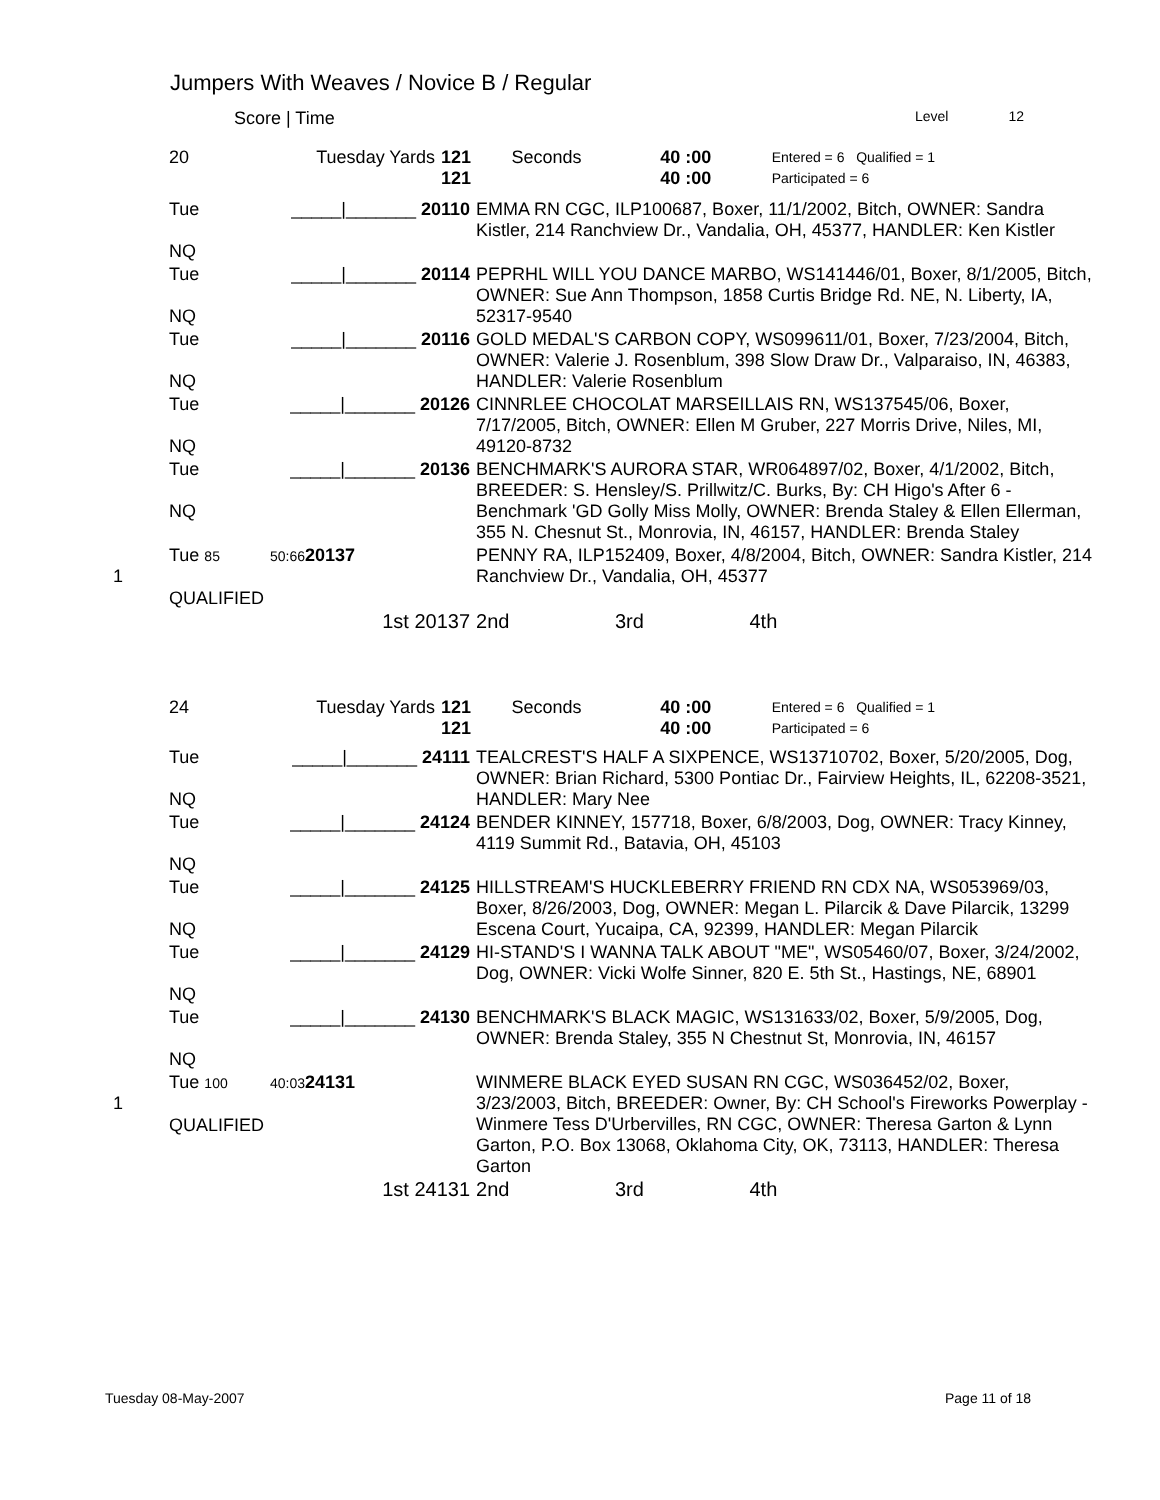Jumpers With Weaves / Novice B / Regular
Score | Time Level 12
| | 20 | Tuesday Yards | 121 121 | Seconds | 40 :00 40 :00 | Entered = 6 Qualified = 1 Participated = 6 |
| | Tue NQ | _____/_______ 20110 | EMMA RN CGC, ILP100687, Boxer, 11/1/2002, Bitch, OWNER: Sandra Kistler, 214 Ranchview Dr., Vandalia, OH, 45377, HANDLER: Ken Kistler |
| | Tue NQ | _____/_______ 20114 | PEPRHL WILL YOU DANCE MARBO, WS141446/01, Boxer, 8/1/2005, Bitch, OWNER: Sue Ann Thompson, 1858 Curtis Bridge Rd. NE, N. Liberty, IA, 52317-9540 |
| | Tue NQ | _____/_______ 20116 | GOLD MEDAL'S CARBON COPY, WS099611/01, Boxer, 7/23/2004, Bitch, OWNER: Valerie J. Rosenblum, 398 Slow Draw Dr., Valparaiso, IN, 46383, HANDLER: Valerie Rosenblum |
| | Tue NQ | _____/_______ 20126 | CINNRLEE CHOCOLAT MARSEILLAIS RN, WS137545/06, Boxer, 7/17/2005, Bitch, OWNER: Ellen M Gruber, 227 Morris Drive, Niles, MI, 49120-8732 |
| | Tue NQ | _____/_______ 20136 | BENCHMARK'S AURORA STAR, WR064897/02, Boxer, 4/1/2002, Bitch, BREEDER: S. Hensley/S. Prillwitz/C. Burks, By: CH Higo's After 6 - Benchmark 'GD Golly Miss Molly, OWNER: Brenda Staley & Ellen Ellerman, 355 N. Chesnut St., Monrovia, IN, 46157, HANDLER: Brenda Staley |
| 1 | Tue 85 QUALIFIED | 50:66 20137 | PENNY RA, ILP152409, Boxer, 4/8/2004, Bitch, OWNER: Sandra Kistler, 214 Ranchview Dr., Vandalia, OH, 45377 |
| | | 1st 20137 | 2nd 3rd 4th |
| | 24 | Tuesday Yards | 121 121 | Seconds | 40 :00 40 :00 | Entered = 6 Qualified = 1 Participated = 6 |
| | Tue NQ | _____/_______ 24111 | TEALCREST'S HALF A SIXPENCE, WS13710702, Boxer, 5/20/2005, Dog, OWNER: Brian Richard, 5300 Pontiac Dr., Fairview Heights, IL, 62208-3521, HANDLER: Mary Nee |
| | Tue NQ | _____/_______ 24124 | BENDER KINNEY, 157718, Boxer, 6/8/2003, Dog, OWNER: Tracy Kinney, 4119 Summit Rd., Batavia, OH, 45103 |
| | Tue NQ | _____/_______ 24125 | HILLSTREAM'S HUCKLEBERRY FRIEND RN CDX NA, WS053969/03, Boxer, 8/26/2003, Dog, OWNER: Megan L. Pilarcik & Dave Pilarcik, 13299 Escena Court, Yucaipa, CA, 92399, HANDLER: Megan Pilarcik |
| | Tue NQ | _____/_______ 24129 | HI-STAND'S I WANNA TALK ABOUT "ME", WS05460/07, Boxer, 3/24/2002, Dog, OWNER: Vicki Wolfe Sinner, 820 E. 5th St., Hastings, NE, 68901 |
| | Tue NQ | _____/_______ 24130 | BENCHMARK'S BLACK MAGIC, WS131633/02, Boxer, 5/9/2005, Dog, OWNER: Brenda Staley, 355 N Chestnut St, Monrovia, IN, 46157 |
| 1 | Tue 100 QUALIFIED | 40:03 24131 | WINMERE BLACK EYED SUSAN RN CGC, WS036452/02, Boxer, 3/23/2003, Bitch, BREEDER: Owner, By: CH School's Fireworks Powerplay - Winmere Tess D'Urbervilles, RN CGC, OWNER: Theresa Garton & Lynn Garton, P.O. Box 13068, Oklahoma City, OK, 73113, HANDLER: Theresa Garton |
| | | 1st 24131 | 2nd 3rd 4th |
Tuesday 08-May-2007 Page 11 of 18